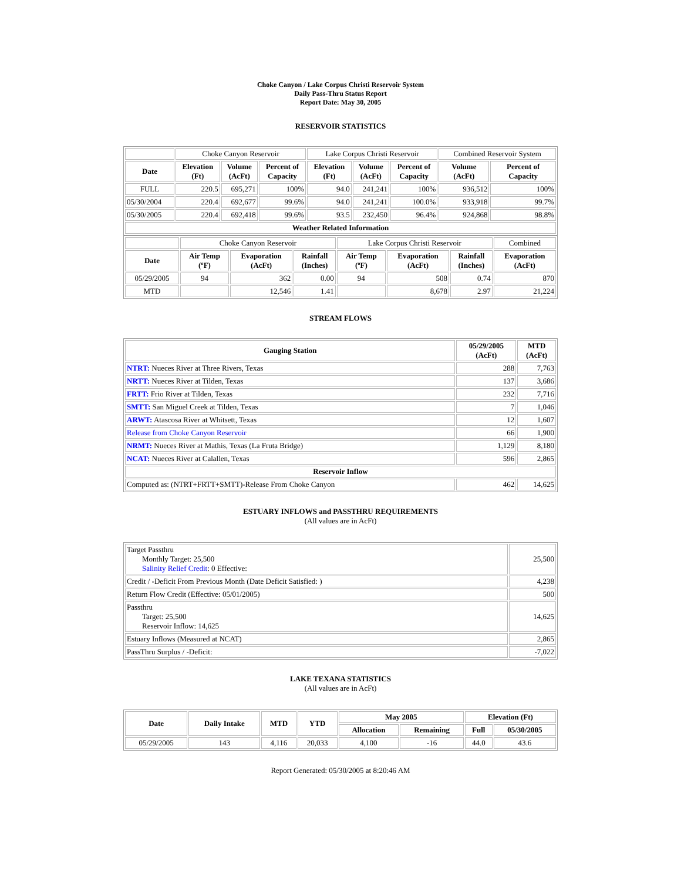Choke Canyon / Lake Corpus Christi Reservoir System
Daily Pass-Thru Status Report
Report Date: May 30, 2005
RESERVOIR STATISTICS
| | Choke Canyon Reservoir | | | Lake Corpus Christi Reservoir | | | Combined Reservoir System | |
| Date | Elevation (Ft) | Volume (AcFt) | Percent of Capacity | Elevation (Ft) | Volume (AcFt) | Percent of Capacity | Volume (AcFt) | Percent of Capacity |
| FULL | 220.5 | 695,271 | 100% | 94.0 | 241,241 | 100% | 936,512 | 100% |
| 05/30/2004 | 220.4 | 692,677 | 99.6% | 94.0 | 241,241 | 100.0% | 933,918 | 99.7% |
| 05/30/2005 | 220.4 | 692,418 | 99.6% | 93.5 | 232,450 | 96.4% | 924,868 | 98.8% |
| Weather Related Information | | | | | | | | |
| | Choke Canyon Reservoir | | | Lake Corpus Christi Reservoir | | | Combined |
| Date | Air Temp (ºF) | Evaporation (AcFt) | Rainfall (Inches) | Air Temp (ºF) | Evaporation (AcFt) | Rainfall (Inches) | Evaporation (AcFt) |
| 05/29/2005 | 94 | 362 | 0.00 | 94 | 508 | 0.74 | 870 |
| MTD | | 12,546 | 1.41 | | 8,678 | 2.97 | 21,224 |
STREAM FLOWS
| Gauging Station | 05/29/2005 (AcFt) | MTD (AcFt) |
| --- | --- | --- |
| NTRT: Nueces River at Three Rivers, Texas | 288 | 7,763 |
| NRTT: Nueces River at Tilden, Texas | 137 | 3,686 |
| FRTT: Frio River at Tilden, Texas | 232 | 7,716 |
| SMTT: San Miguel Creek at Tilden, Texas | 7 | 1,046 |
| ARWT: Atascosa River at Whitsett, Texas | 12 | 1,607 |
| Release from Choke Canyon Reservoir | 66 | 1,900 |
| NRMT: Nueces River at Mathis, Texas (La Fruta Bridge) | 1,129 | 8,180 |
| NCAT: Nueces River at Calallen, Texas | 596 | 2,865 |
| Reservoir Inflow | | |
| Computed as: (NTRT+FRTT+SMTT)-Release From Choke Canyon | 462 | 14,625 |
ESTUARY INFLOWS and PASSTHRU REQUIREMENTS
(All values are in AcFt)
| Target Passthru Monthly Target: 25,500 Salinity Relief Credit : 0 Effective: | 25,500 |
| Credit / -Deficit From Previous Month (Date Deficit Satisfied: ) | 4,238 |
| Return Flow Credit (Effective: 05/01/2005) | 500 |
| Passthru Target: 25,500 Reservoir Inflow: 14,625 | 14,625 |
| Estuary Inflows (Measured at NCAT) | 2,865 |
| PassThru Surplus / -Deficit: | -7,022 |
LAKE TEXANA STATISTICS
(All values are in AcFt)
| Date | Daily Intake | MTD | YTD | May 2005 | | Elevation (Ft) | |
| --- | --- | --- | --- | --- | --- | --- | --- |
| | | | | Allocation | Remaining | Full | 05/30/2005 |
| 05/29/2005 | 143 | 4,116 | 20,033 | 4,100 | -16 | 44.0 | 43.6 |
Report Generated: 05/30/2005 at 8:20:46 AM